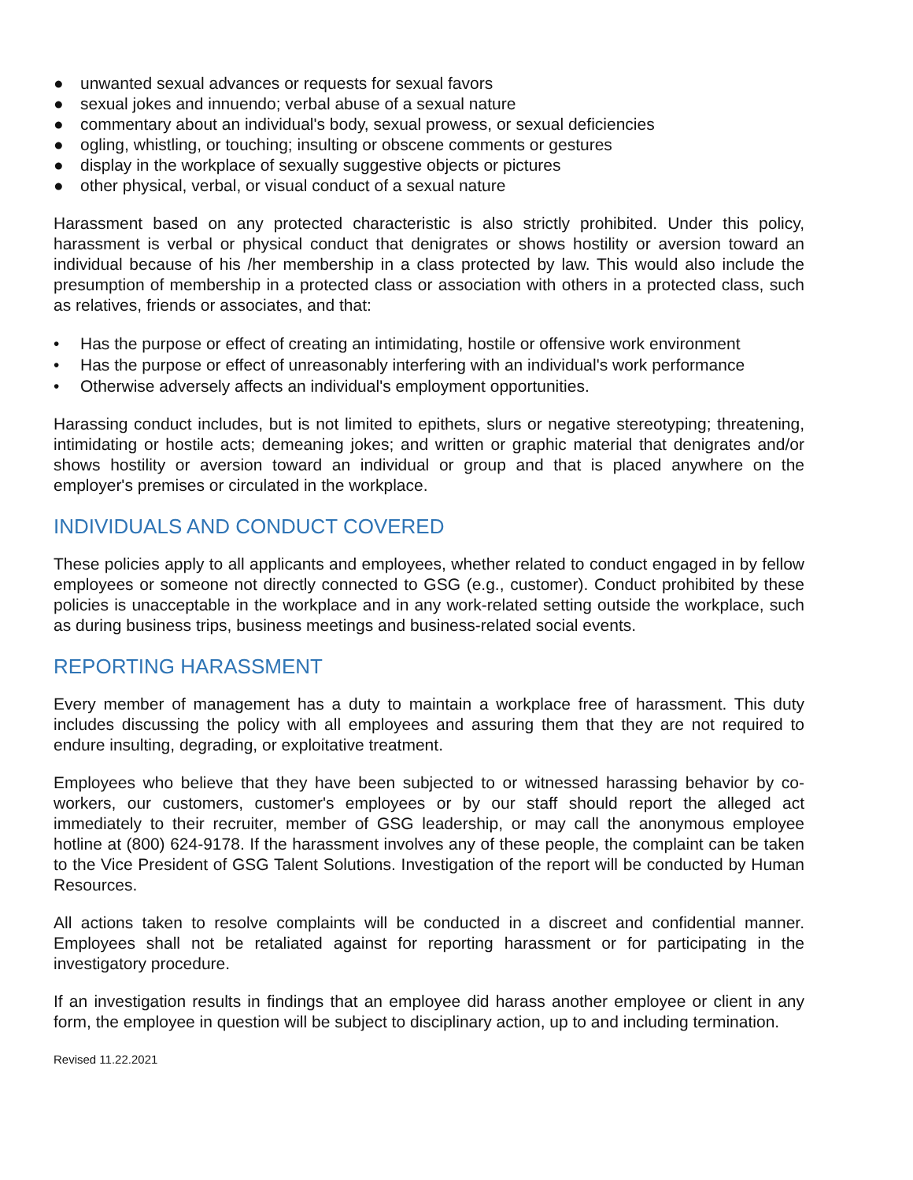● unwanted sexual advances or requests for sexual favors
● sexual jokes and innuendo; verbal abuse of a sexual nature
● commentary about an individual's body, sexual prowess, or sexual deficiencies
● ogling, whistling, or touching; insulting or obscene comments or gestures
● display in the workplace of sexually suggestive objects or pictures
● other physical, verbal, or visual conduct of a sexual nature
Harassment based on any protected characteristic is also strictly prohibited. Under this policy, harassment is verbal or physical conduct that denigrates or shows hostility or aversion toward an individual because of his /her membership in a class protected by law. This would also include the presumption of membership in a protected class or association with others in a protected class, such as relatives, friends or associates, and that:
• Has the purpose or effect of creating an intimidating, hostile or offensive work environment
• Has the purpose or effect of unreasonably interfering with an individual's work performance
• Otherwise adversely affects an individual's employment opportunities.
Harassing conduct includes, but is not limited to epithets, slurs or negative stereotyping; threatening, intimidating or hostile acts; demeaning jokes; and written or graphic material that denigrates and/or shows hostility or aversion toward an individual or group and that is placed anywhere on the employer's premises or circulated in the workplace.
INDIVIDUALS AND CONDUCT COVERED
These policies apply to all applicants and employees, whether related to conduct engaged in by fellow employees or someone not directly connected to GSG (e.g., customer). Conduct prohibited by these policies is unacceptable in the workplace and in any work-related setting outside the workplace, such as during business trips, business meetings and business-related social events.
REPORTING HARASSMENT
Every member of management has a duty to maintain a workplace free of harassment. This duty includes discussing the policy with all employees and assuring them that they are not required to endure insulting, degrading, or exploitative treatment.
Employees who believe that they have been subjected to or witnessed harassing behavior by co-workers, our customers, customer's employees or by our staff should report the alleged act immediately to their recruiter, member of GSG leadership, or may call the anonymous employee hotline at (800) 624-9178. If the harassment involves any of these people, the complaint can be taken to the Vice President of GSG Talent Solutions. Investigation of the report will be conducted by Human Resources.
All actions taken to resolve complaints will be conducted in a discreet and confidential manner. Employees shall not be retaliated against for reporting harassment or for participating in the investigatory procedure.
If an investigation results in findings that an employee did harass another employee or client in any form, the employee in question will be subject to disciplinary action, up to and including termination.
Revised 11.22.2021